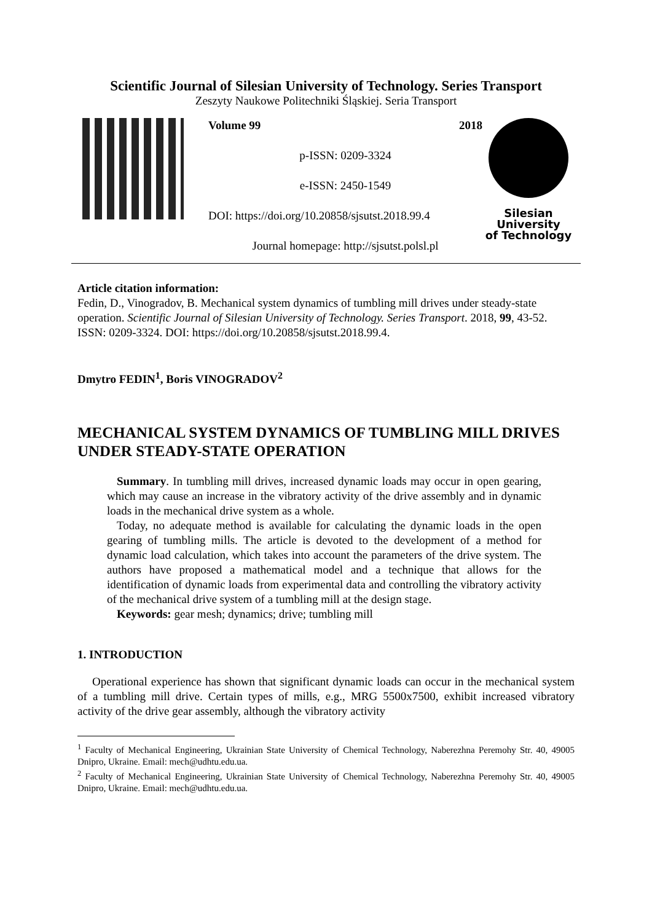Scientific Journal of Silesian University of Technology. Series Transport
Zeszyty Naukowe Politechniki Śląskiej. Seria Transport
Volume 99 2018
p-ISSN: 0209-3324
e-ISSN: 2450-1549
DOI: https://doi.org/10.20858/sjsutst.2018.99.4
Journal homepage: http://sjsutst.polsl.pl
Silesian
University
of Technology
Article citation information:
Fedin, D., Vinogradov, B. Mechanical system dynamics of tumbling mill drives under steady-state operation. Scientific Journal of Silesian University of Technology. Series Transport. 2018, 99, 43-52. ISSN: 0209-3324. DOI: https://doi.org/10.20858/sjsutst.2018.99.4.
Dmytro FEDIN<sup>1</sup>, Boris VINOGRADOV<sup>2</sup>
MECHANICAL SYSTEM DYNAMICS OF TUMBLING MILL DRIVES UNDER STEADY-STATE OPERATION
Summary. In tumbling mill drives, increased dynamic loads may occur in open gearing, which may cause an increase in the vibratory activity of the drive assembly and in dynamic loads in the mechanical drive system as a whole.
Today, no adequate method is available for calculating the dynamic loads in the open gearing of tumbling mills. The article is devoted to the development of a method for dynamic load calculation, which takes into account the parameters of the drive system. The authors have proposed a mathematical model and a technique that allows for the identification of dynamic loads from experimental data and controlling the vibratory activity of the mechanical drive system of a tumbling mill at the design stage.
Keywords: gear mesh; dynamics; drive; tumbling mill
1. INTRODUCTION
Operational experience has shown that significant dynamic loads can occur in the mechanical system of a tumbling mill drive. Certain types of mills, e.g., MRG 5500x7500, exhibit increased vibratory activity of the drive gear assembly, although the vibratory activity
<sup>1</sup> Faculty of Mechanical Engineering, Ukrainian State University of Chemical Technology, Naberezhna Peremohy Str. 40, 49005 Dnipro, Ukraine. Email: mech@udhtu.edu.ua.
<sup>2</sup> Faculty of Mechanical Engineering, Ukrainian State University of Chemical Technology, Naberezhna Peremohy Str. 40, 49005 Dnipro, Ukraine. Email: mech@udhtu.edu.ua.